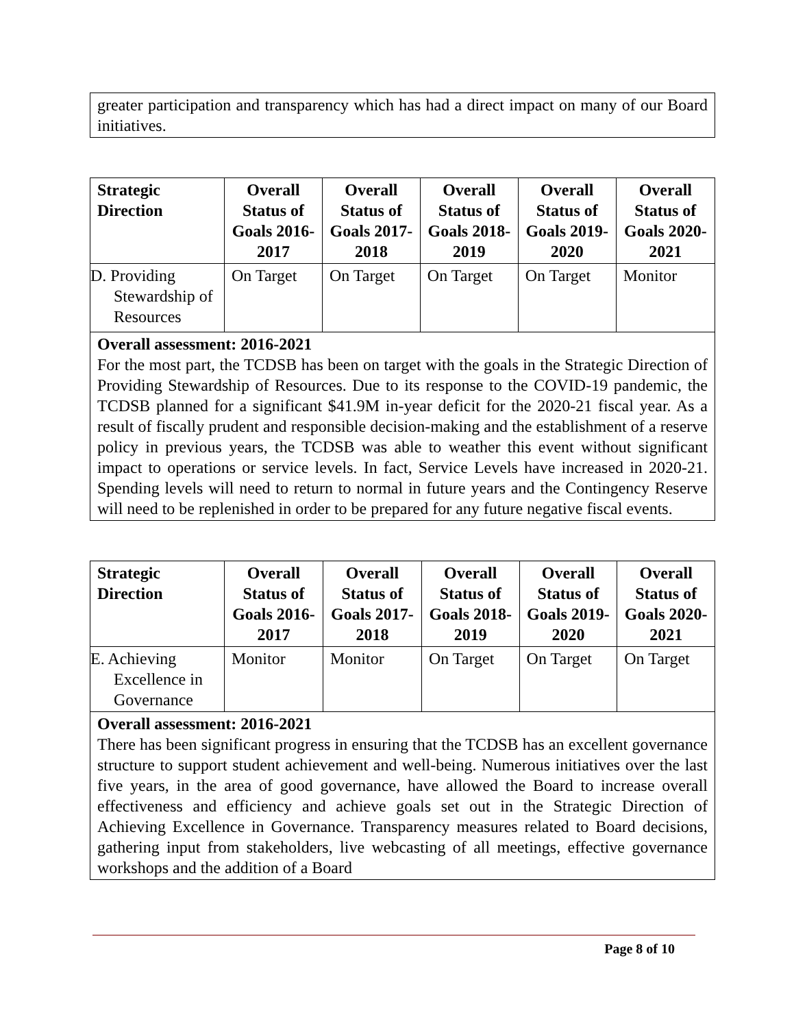| greater participation and transparency which has had a direct impact on many of our Board initiatives. |
| Strategic Direction | Overall Status of Goals 2016-2017 | Overall Status of Goals 2017-2018 | Overall Status of Goals 2018-2019 | Overall Status of Goals 2019-2020 | Overall Status of Goals 2020-2021 |
| --- | --- | --- | --- | --- | --- |
| D. Providing Stewardship of Resources | On Target | On Target | On Target | On Target | Monitor |
| Overall assessment: 2016-2021 For the most part, the TCDSB has been on target with the goals in the Strategic Direction of Providing Stewardship of Resources. Due to its response to the COVID-19 pandemic, the TCDSB planned for a significant $41.9M in-year deficit for the 2020-21 fiscal year. As a result of fiscally prudent and responsible decision-making and the establishment of a reserve policy in previous years, the TCDSB was able to weather this event without significant impact to operations or service levels. In fact, Service Levels have increased in 2020-21. Spending levels will need to return to normal in future years and the Contingency Reserve will need to be replenished in order to be prepared for any future negative fiscal events. | | | | | |
| Strategic Direction | Overall Status of Goals 2016-2017 | Overall Status of Goals 2017-2018 | Overall Status of Goals 2018-2019 | Overall Status of Goals 2019-2020 | Overall Status of Goals 2020-2021 |
| --- | --- | --- | --- | --- | --- |
| E. Achieving Excellence in Governance | Monitor | Monitor | On Target | On Target | On Target |
| Overall assessment: 2016-2021 There has been significant progress in ensuring that the TCDSB has an excellent governance structure to support student achievement and well-being. Numerous initiatives over the last five years, in the area of good governance, have allowed the Board to increase overall effectiveness and efficiency and achieve goals set out in the Strategic Direction of Achieving Excellence in Governance. Transparency measures related to Board decisions, gathering input from stakeholders, live webcasting of all meetings, effective governance workshops and the addition of a Board | | | | | |
Page 8 of 10